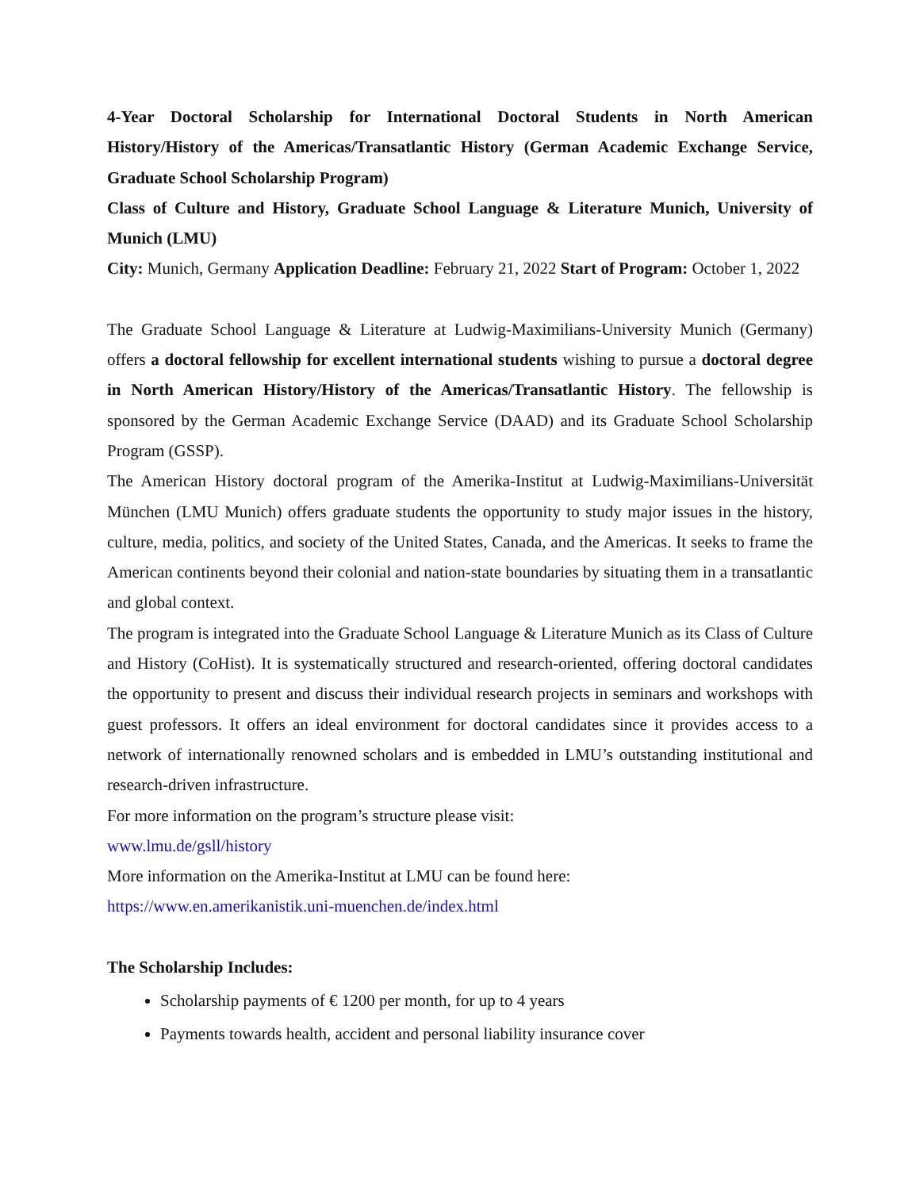4-Year Doctoral Scholarship for International Doctoral Students in North American History/History of the Americas/Transatlantic History (German Academic Exchange Service, Graduate School Scholarship Program)
Class of Culture and History, Graduate School Language & Literature Munich, University of Munich (LMU)
City: Munich, Germany Application Deadline: February 21, 2022 Start of Program: October 1, 2022
The Graduate School Language & Literature at Ludwig-Maximilians-University Munich (Germany) offers a doctoral fellowship for excellent international students wishing to pursue a doctoral degree in North American History/History of the Americas/Transatlantic History. The fellowship is sponsored by the German Academic Exchange Service (DAAD) and its Graduate School Scholarship Program (GSSP).
The American History doctoral program of the Amerika-Institut at Ludwig-Maximilians-Universität München (LMU Munich) offers graduate students the opportunity to study major issues in the history, culture, media, politics, and society of the United States, Canada, and the Americas. It seeks to frame the American continents beyond their colonial and nation-state boundaries by situating them in a transatlantic and global context.
The program is integrated into the Graduate School Language & Literature Munich as its Class of Culture and History (CoHist). It is systematically structured and research-oriented, offering doctoral candidates the opportunity to present and discuss their individual research projects in seminars and workshops with guest professors. It offers an ideal environment for doctoral candidates since it provides access to a network of internationally renowned scholars and is embedded in LMU’s outstanding institutional and research-driven infrastructure.
For more information on the program’s structure please visit:
www.lmu.de/gsll/history
More information on the Amerika-Institut at LMU can be found here:
https://www.en.amerikanistik.uni-muenchen.de/index.html
The Scholarship Includes:
Scholarship payments of € 1200 per month, for up to 4 years
Payments towards health, accident and personal liability insurance cover